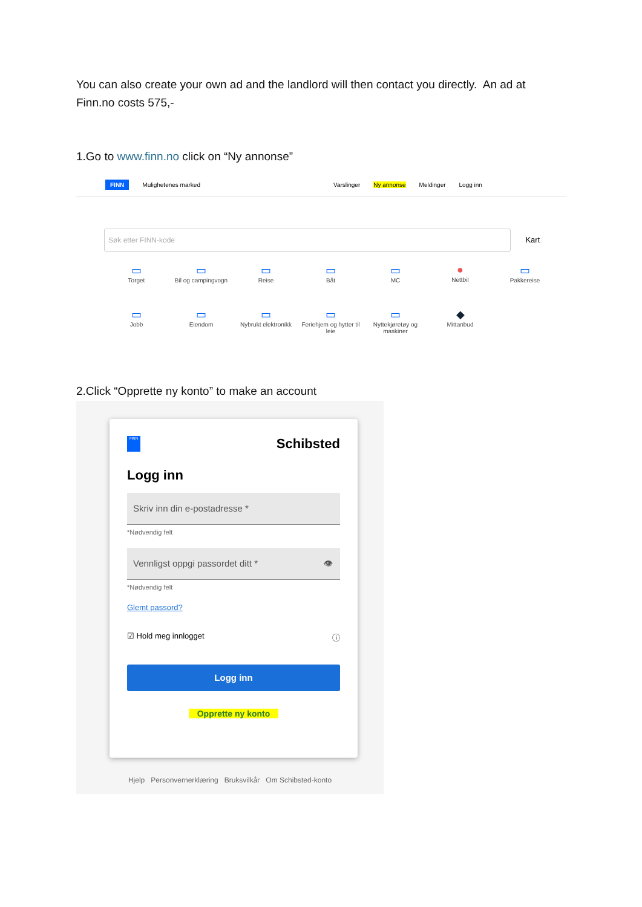You can also create your own ad and the landlord will then contact you directly. An ad at Finn.no costs 575,-
1.Go to www.finn.no click on “Ny annonse”
FINN Mulighetenes marked Varslinger Ny annonse Meldinger Logg inn
Søk etter FINN-kode
Kart
▭
Torget
▭
Bil og campingvogn
▭
Reise
▭
Båt
▭
MC
●
Nettbil
▭
Pakkereise
▭
Jobb
▭
Eiendom
▭
Nybrukt elektronikk
▭
Feriehjem og hytter til leie
▭
Nyttekjøretøy og maskiner
◆
Mittanbud
2.Click “Opprette ny konto” to make an account
FINN Schibsted
Logg inn
Skriv inn din e-postadresse *
*Nødvendig felt
Vennligst oppgi passordet ditt * 👁
*Nødvendig felt
Glemt passord?
☑ Hold meg innlogget ⓘ
Logg inn
Opprette ny konto
Hjelp Personvernerklæring Bruksvilkår Om Schibsted-konto